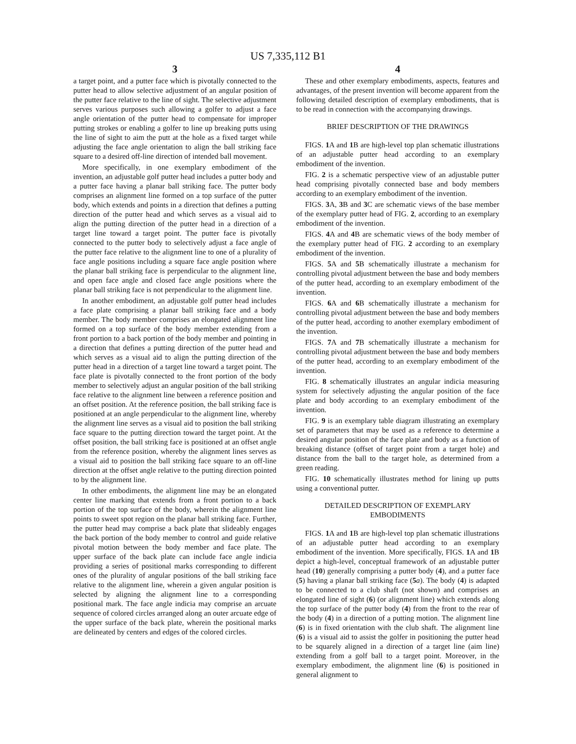US 7,335,112 B1
3
a target point, and a putter face which is pivotally connected to the putter head to allow selective adjustment of an angular position of the putter face relative to the line of sight. The selective adjustment serves various purposes such allowing a golfer to adjust a face angle orientation of the putter head to compensate for improper putting strokes or enabling a golfer to line up breaking putts using the line of sight to aim the putt at the hole as a fixed target while adjusting the face angle orientation to align the ball striking face square to a desired off-line direction of intended ball movement.
More specifically, in one exemplary embodiment of the invention, an adjustable golf putter head includes a putter body and a putter face having a planar ball striking face. The putter body comprises an alignment line formed on a top surface of the putter body, which extends and points in a direction that defines a putting direction of the putter head and which serves as a visual aid to align the putting direction of the putter head in a direction of a target line toward a target point. The putter face is pivotally connected to the putter body to selectively adjust a face angle of the putter face relative to the alignment line to one of a plurality of face angle positions including a square face angle position where the planar ball striking face is perpendicular to the alignment line, and open face angle and closed face angle positions where the planar ball striking face is not perpendicular to the alignment line.
In another embodiment, an adjustable golf putter head includes a face plate comprising a planar ball striking face and a body member. The body member comprises an elongated alignment line formed on a top surface of the body member extending from a front portion to a back portion of the body member and pointing in a direction that defines a putting direction of the putter head and which serves as a visual aid to align the putting direction of the putter head in a direction of a target line toward a target point. The face plate is pivotally connected to the front portion of the body member to selectively adjust an angular position of the ball striking face relative to the alignment line between a reference position and an offset position. At the reference position, the ball striking face is positioned at an angle perpendicular to the alignment line, whereby the alignment line serves as a visual aid to position the ball striking face square to the putting direction toward the target point. At the offset position, the ball striking face is positioned at an offset angle from the reference position, whereby the alignment lines serves as a visual aid to position the ball striking face square to an off-line direction at the offset angle relative to the putting direction pointed to by the alignment line.
In other embodiments, the alignment line may be an elongated center line marking that extends from a front portion to a back portion of the top surface of the body, wherein the alignment line points to sweet spot region on the planar ball striking face. Further, the putter head may comprise a back plate that slideably engages the back portion of the body member to control and guide relative pivotal motion between the body member and face plate. The upper surface of the back plate can include face angle indicia providing a series of positional marks corresponding to different ones of the plurality of angular positions of the ball striking face relative to the alignment line, wherein a given angular position is selected by aligning the alignment line to a corresponding positional mark. The face angle indicia may comprise an arcuate sequence of colored circles arranged along an outer arcuate edge of the upper surface of the back plate, wherein the positional marks are delineated by centers and edges of the colored circles.
4
These and other exemplary embodiments, aspects, features and advantages, of the present invention will become apparent from the following detailed description of exemplary embodiments, that is to be read in connection with the accompanying drawings.
BRIEF DESCRIPTION OF THE DRAWINGS
FIGS. 1 A and 1 B are high-level top plan schematic illustrations of an adjustable putter head according to an exemplary embodiment of the invention.
FIG. 2 is a schematic perspective view of an adjustable putter head comprising pivotally connected base and body members according to an exemplary embodiment of the invention.
FIGS. 3 A, 3 B and 3 C are schematic views of the base member of the exemplary putter head of FIG. 2, according to an exemplary embodiment of the invention.
FIGS. 4 A and 4 B are schematic views of the body member of the exemplary putter head of FIG. 2 according to an exemplary embodiment of the invention.
FIGS. 5 A and 5 B schematically illustrate a mechanism for controlling pivotal adjustment between the base and body members of the putter head, according to an exemplary embodiment of the invention.
FIGS. 6 A and 6 B schematically illustrate a mechanism for controlling pivotal adjustment between the base and body members of the putter head, according to another exemplary embodiment of the invention.
FIGS. 7 A and 7 B schematically illustrate a mechanism for controlling pivotal adjustment between the base and body members of the putter head, according to an exemplary embodiment of the invention.
FIG. 8 schematically illustrates an angular indicia measuring system for selectively adjusting the angular position of the face plate and body according to an exemplary embodiment of the invention.
FIG. 9 is an exemplary table diagram illustrating an exemplary set of parameters that may be used as a reference to determine a desired angular position of the face plate and body as a function of breaking distance (offset of target point from a target hole) and distance from the ball to the target hole, as determined from a green reading.
FIG. 10 schematically illustrates method for lining up putts using a conventional putter.
DETAILED DESCRIPTION OF EXEMPLARY
EMBODIMENTS
FIGS. 1 A and 1 B are high-level top plan schematic illustrations of an adjustable putter head according to an exemplary embodiment of the invention. More specifically, FIGS. 1 A and 1 B depict a high-level, conceptual framework of an adjustable putter head (10) generally comprising a putter body (4), and a putter face (5) having a planar ball striking face (5 a). The body (4) is adapted to be connected to a club shaft (not shown) and comprises an elongated line of sight (6) (or alignment line) which extends along the top surface of the putter body (4) from the front to the rear of the body (4) in a direction of a putting motion. The alignment line (6) is in fixed orientation with the club shaft. The alignment line (6) is a visual aid to assist the golfer in positioning the putter head to be squarely aligned in a direction of a target line (aim line) extending from a golf ball to a target point. Moreover, in the exemplary embodiment, the alignment line (6) is positioned in general alignment to